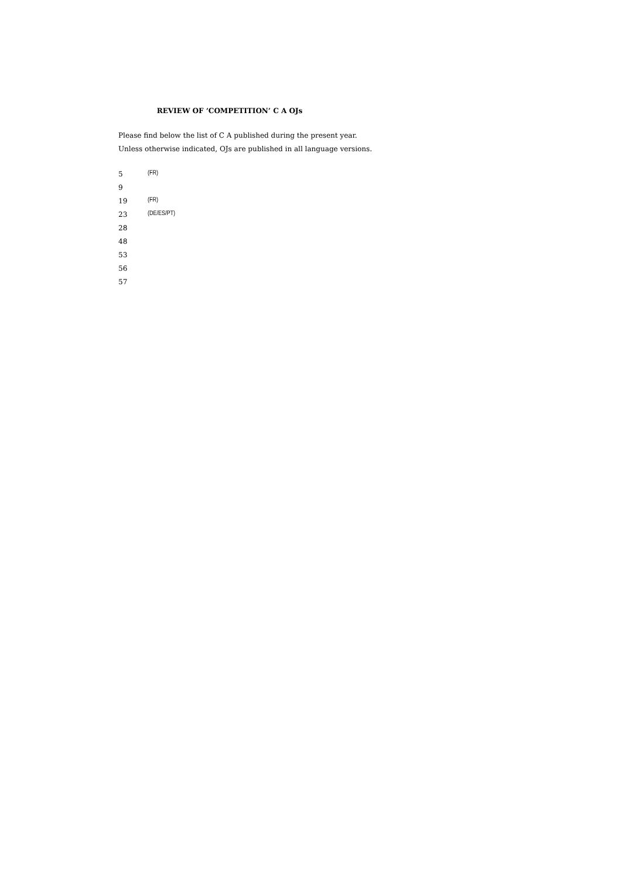REVIEW OF ‘COMPETITION’ C A OJs
Please find below the list of C A published during the present year.
Unless otherwise indicated, OJs are published in all language versions.
| 5 | (FR) |
| 9 | |
| 19 | (FR) |
| 23 | (DE/ES/PT) |
| 28 | |
| 48 | |
| 53 | |
| 56 | |
| 57 | |